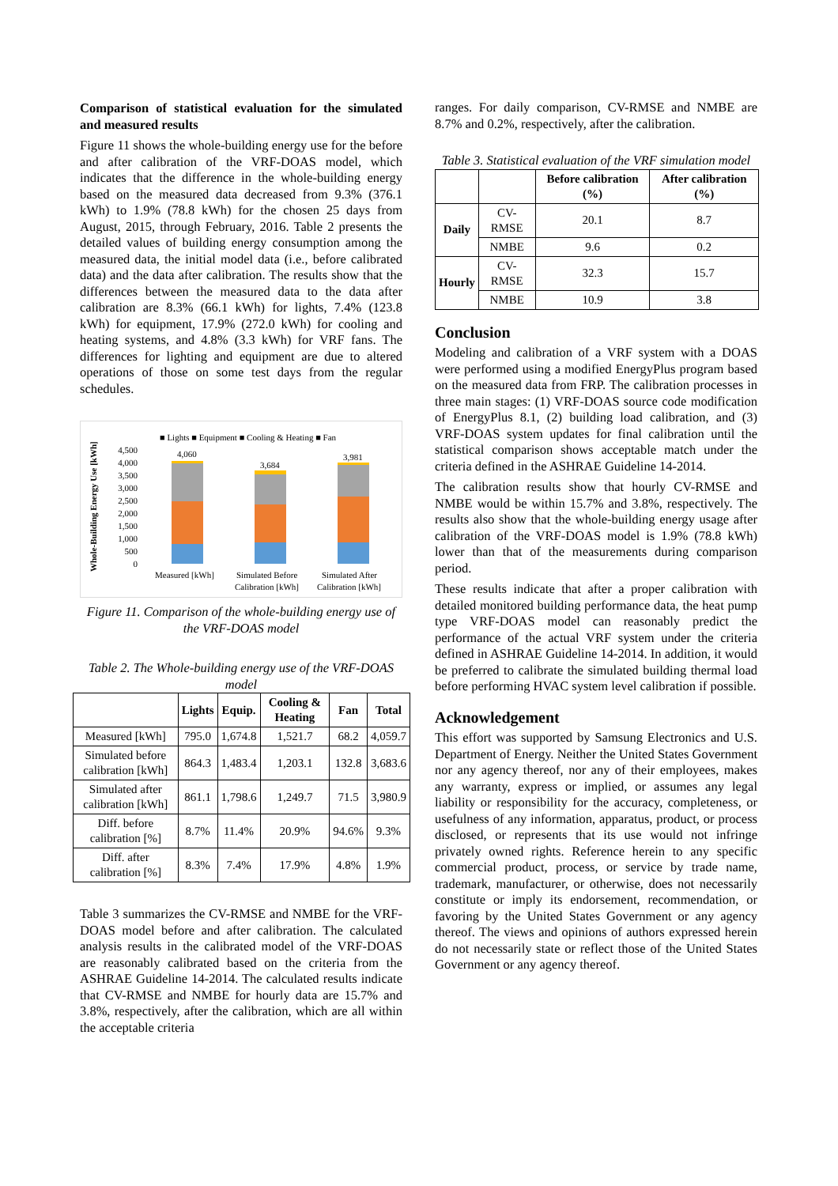Comparison of statistical evaluation for the simulated and measured results
Figure 11 shows the whole-building energy use for the before and after calibration of the VRF-DOAS model, which indicates that the difference in the whole-building energy based on the measured data decreased from 9.3% (376.1 kWh) to 1.9% (78.8 kWh) for the chosen 25 days from August, 2015, through February, 2016. Table 2 presents the detailed values of building energy consumption among the measured data, the initial model data (i.e., before calibrated data) and the data after calibration. The results show that the differences between the measured data to the data after calibration are 8.3% (66.1 kWh) for lights, 7.4% (123.8 kWh) for equipment, 17.9% (272.0 kWh) for cooling and heating systems, and 4.8% (3.3 kWh) for VRF fans. The differences for lighting and equipment are due to altered operations of those on some test days from the regular schedules.
■ Lights ■ Equipment ■ Cooling & Heating ■ Fan
Whole-Building Energy Use [kWh]
4,500
4,000
3,500
3,000
2,500
2,000
1,500
1,000
500
0
4,060
3,684
3,981
Measured [kWh]
Simulated Before
Calibration [kWh]
Simulated After
Calibration [kWh]
Figure 11. Comparison of the whole-building energy use of the VRF-DOAS model
Table 2. The Whole-building energy use of the VRF-DOAS model
| | Lights | Equip. | Cooling & Heating | Fan | Total |
| --- | --- | --- | --- | --- | --- |
| Measured [kWh] | 795.0 | 1,674.8 | 1,521.7 | 68.2 | 4,059.7 |
| Simulated before calibration [kWh] | 864.3 | 1,483.4 | 1,203.1 | 132.8 | 3,683.6 |
| Simulated after calibration [kWh] | 861.1 | 1,798.6 | 1,249.7 | 71.5 | 3,980.9 |
| Diff. before calibration [%] | 8.7% | 11.4% | 20.9% | 94.6% | 9.3% |
| Diff. after calibration [%] | 8.3% | 7.4% | 17.9% | 4.8% | 1.9% |
Table 3 summarizes the CV-RMSE and NMBE for the VRF-DOAS model before and after calibration. The calculated analysis results in the calibrated model of the VRF-DOAS are reasonably calibrated based on the criteria from the ASHRAE Guideline 14-2014. The calculated results indicate that CV-RMSE and NMBE for hourly data are 15.7% and 3.8%, respectively, after the calibration, which are all within the acceptable criteria
ranges. For daily comparison, CV-RMSE and NMBE are 8.7% and 0.2%, respectively, after the calibration.
Table 3. Statistical evaluation of the VRF simulation model
| | | Before calibration (%) | After calibration (%) |
| --- | --- | --- | --- |
| Daily | CV-RMSE | 20.1 | 8.7 |
| | NMBE | 9.6 | 0.2 |
| Hourly | CV-RMSE | 32.3 | 15.7 |
| | NMBE | 10.9 | 3.8 |
Conclusion
Modeling and calibration of a VRF system with a DOAS were performed using a modified EnergyPlus program based on the measured data from FRP. The calibration processes in three main stages: (1) VRF-DOAS source code modification of EnergyPlus 8.1, (2) building load calibration, and (3) VRF-DOAS system updates for final calibration until the statistical comparison shows acceptable match under the criteria defined in the ASHRAE Guideline 14-2014.
The calibration results show that hourly CV-RMSE and NMBE would be within 15.7% and 3.8%, respectively. The results also show that the whole-building energy usage after calibration of the VRF-DOAS model is 1.9% (78.8 kWh) lower than that of the measurements during comparison period.
These results indicate that after a proper calibration with detailed monitored building performance data, the heat pump type VRF-DOAS model can reasonably predict the performance of the actual VRF system under the criteria defined in ASHRAE Guideline 14-2014. In addition, it would be preferred to calibrate the simulated building thermal load before performing HVAC system level calibration if possible.
Acknowledgement
This effort was supported by Samsung Electronics and U.S. Department of Energy. Neither the United States Government nor any agency thereof, nor any of their employees, makes any warranty, express or implied, or assumes any legal liability or responsibility for the accuracy, completeness, or usefulness of any information, apparatus, product, or process disclosed, or represents that its use would not infringe privately owned rights. Reference herein to any specific commercial product, process, or service by trade name, trademark, manufacturer, or otherwise, does not necessarily constitute or imply its endorsement, recommendation, or favoring by the United States Government or any agency thereof. The views and opinions of authors expressed herein do not necessarily state or reflect those of the United States Government or any agency thereof.